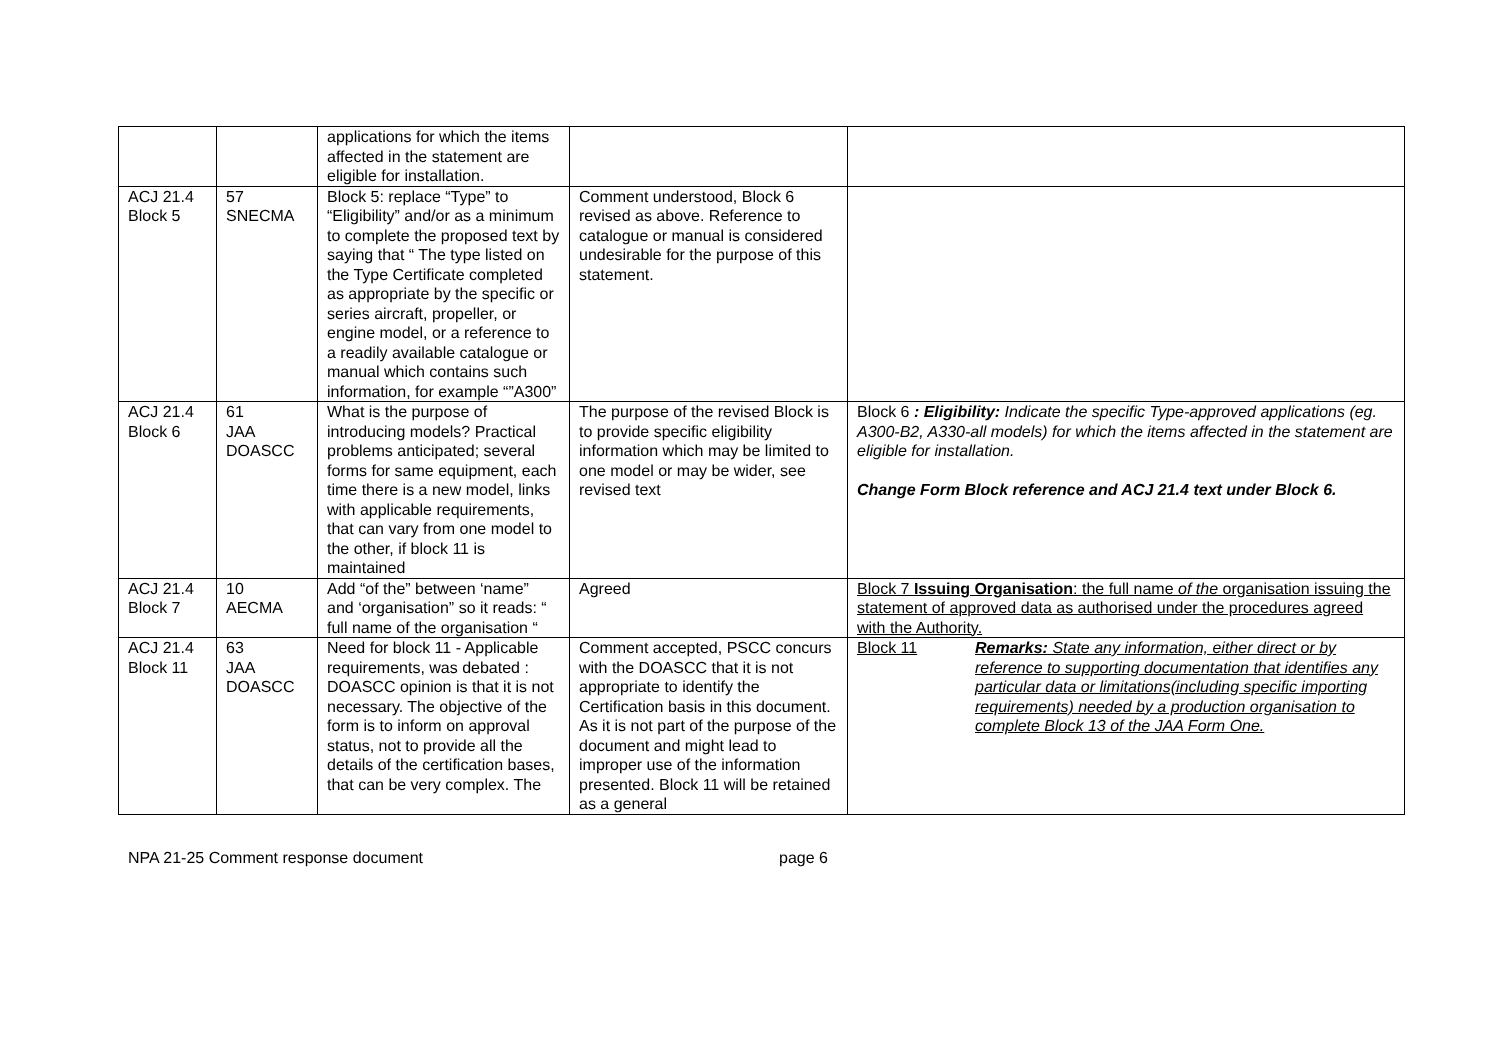| | | applications for which the items affected in the statement are eligible for installation. | | |
| ACJ 21.4 Block 5 | 57 SNECMA | Block 5: replace “Type” to “Eligibility” and/or as a minimum to complete the proposed text by saying that “ The type listed on the Type Certificate completed as appropriate by the specific or series aircraft, propeller, or engine model, or a reference to a readily available catalogue or manual which contains such information, for example “”A300” | Comment understood, Block 6 revised as above. Reference to catalogue or manual is considered undesirable for the purpose of this statement. | |
| ACJ 21.4 Block 6 | 61 JAA DOASCC | What is the purpose of introducing models? Practical problems anticipated; several forms for same equipment, each time there is a new model, links with applicable requirements, that can vary from one model to the other, if block 11 is maintained | The purpose of the revised Block is to provide specific eligibility information which may be limited to one model or may be wider, see revised text | Block 6 : Eligibility: Indicate the specific Type-approved applications (eg. A300-B2, A330-all models) for which the items affected in the statement are eligible for installation. Change Form Block reference and ACJ 21.4 text under Block 6. |
| ACJ 21.4 Block 7 | 10 AECMA | Add “of the” between ‘name” and ‘organisation” so it reads: “ full name of the organisation “ | Agreed | Block 7 Issuing Organisation : the full name of the organisation issuing the statement of approved data as authorised under the procedures agreed with the Authority. |
| ACJ 21.4 Block 11 | 63 JAA DOASCC | Need for block 11 - Applicable requirements, was debated : DOASCC opinion is that it is not necessary. The objective of the form is to inform on approval status, not to provide all the details of the certification bases, that can be very complex. The | Comment accepted, PSCC concurs with the DOASCC that it is not appropriate to identify the Certification basis in this document. As it is not part of the purpose of the document and might lead to improper use of the information presented. Block 11 will be retained as a general | Block 11 Remarks: State any information, either direct or by reference to supporting documentation that identifies any particular data or limitations(including specific importing requirements) needed by a production organisation to complete Block 13 of the JAA Form One. |
NPA 21-25 Comment response document page 6